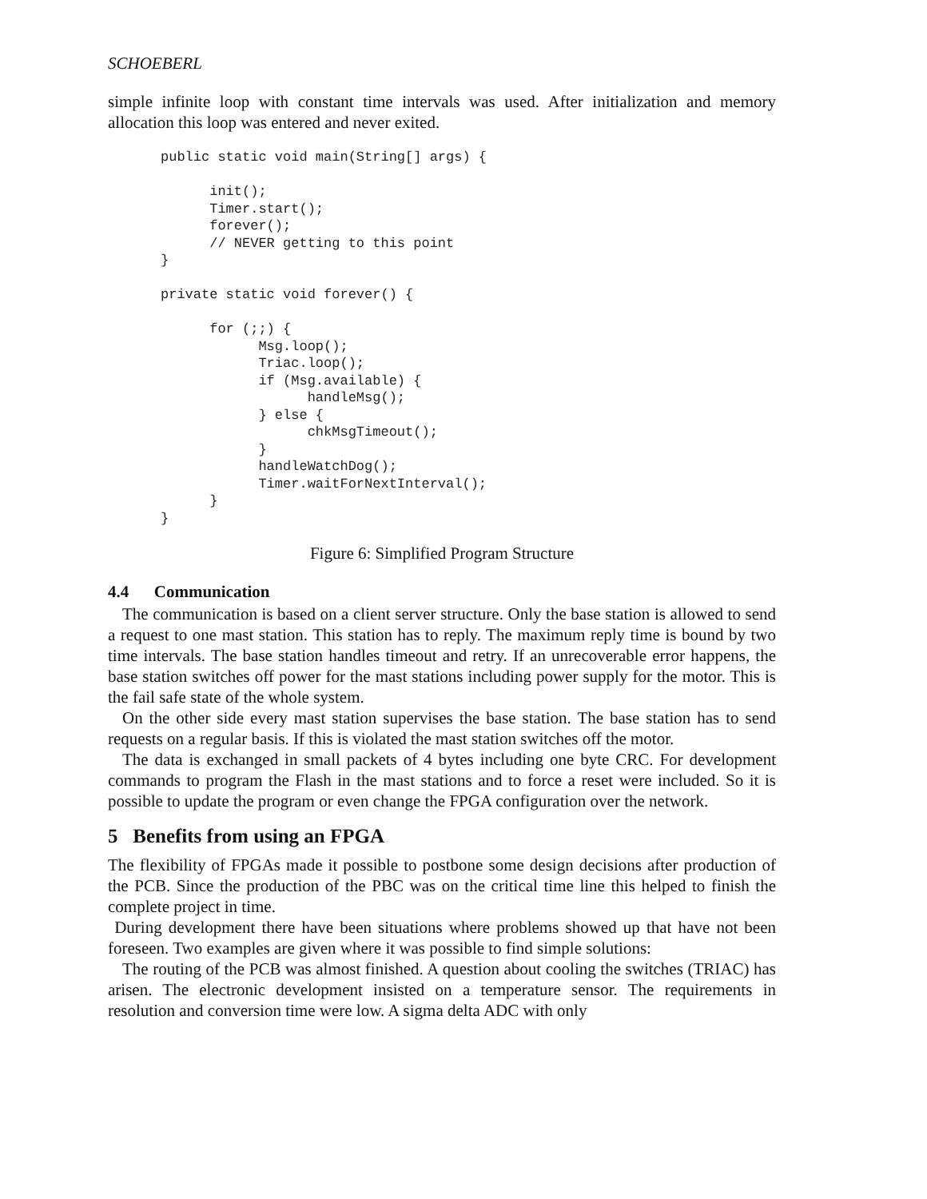SCHOEBERL
simple infinite loop with constant time intervals was used. After initialization and memory allocation this loop was entered and never exited.
public static void main(String[] args) {

      init();
      Timer.start();
      forever();
      // NEVER getting to this point
}

private static void forever() {

      for (;;) {
            Msg.loop();
            Triac.loop();
            if (Msg.available) {
                  handleMsg();
            } else {
                  chkMsgTimeout();
            }
            handleWatchDog();
            Timer.waitForNextInterval();
      }
}
Figure 6: Simplified Program Structure
4.4 Communication
The communication is based on a client server structure. Only the base station is allowed to send a request to one mast station. This station has to reply. The maximum reply time is bound by two time intervals. The base station handles timeout and retry. If an unrecoverable error happens, the base station switches off power for the mast stations including power supply for the motor. This is the fail safe state of the whole system.
On the other side every mast station supervises the base station. The base station has to send requests on a regular basis. If this is violated the mast station switches off the motor.
The data is exchanged in small packets of 4 bytes including one byte CRC. For development commands to program the Flash in the mast stations and to force a reset were included. So it is possible to update the program or even change the FPGA configuration over the network.
5 Benefits from using an FPGA
The flexibility of FPGAs made it possible to postbone some design decisions after production of the PCB. Since the production of the PBC was on the critical time line this helped to finish the complete project in time.
During development there have been situations where problems showed up that have not been foreseen. Two examples are given where it was possible to find simple solutions:
The routing of the PCB was almost finished. A question about cooling the switches (TRIAC) has arisen. The electronic development insisted on a temperature sensor. The requirements in resolution and conversion time were low. A sigma delta ADC with only